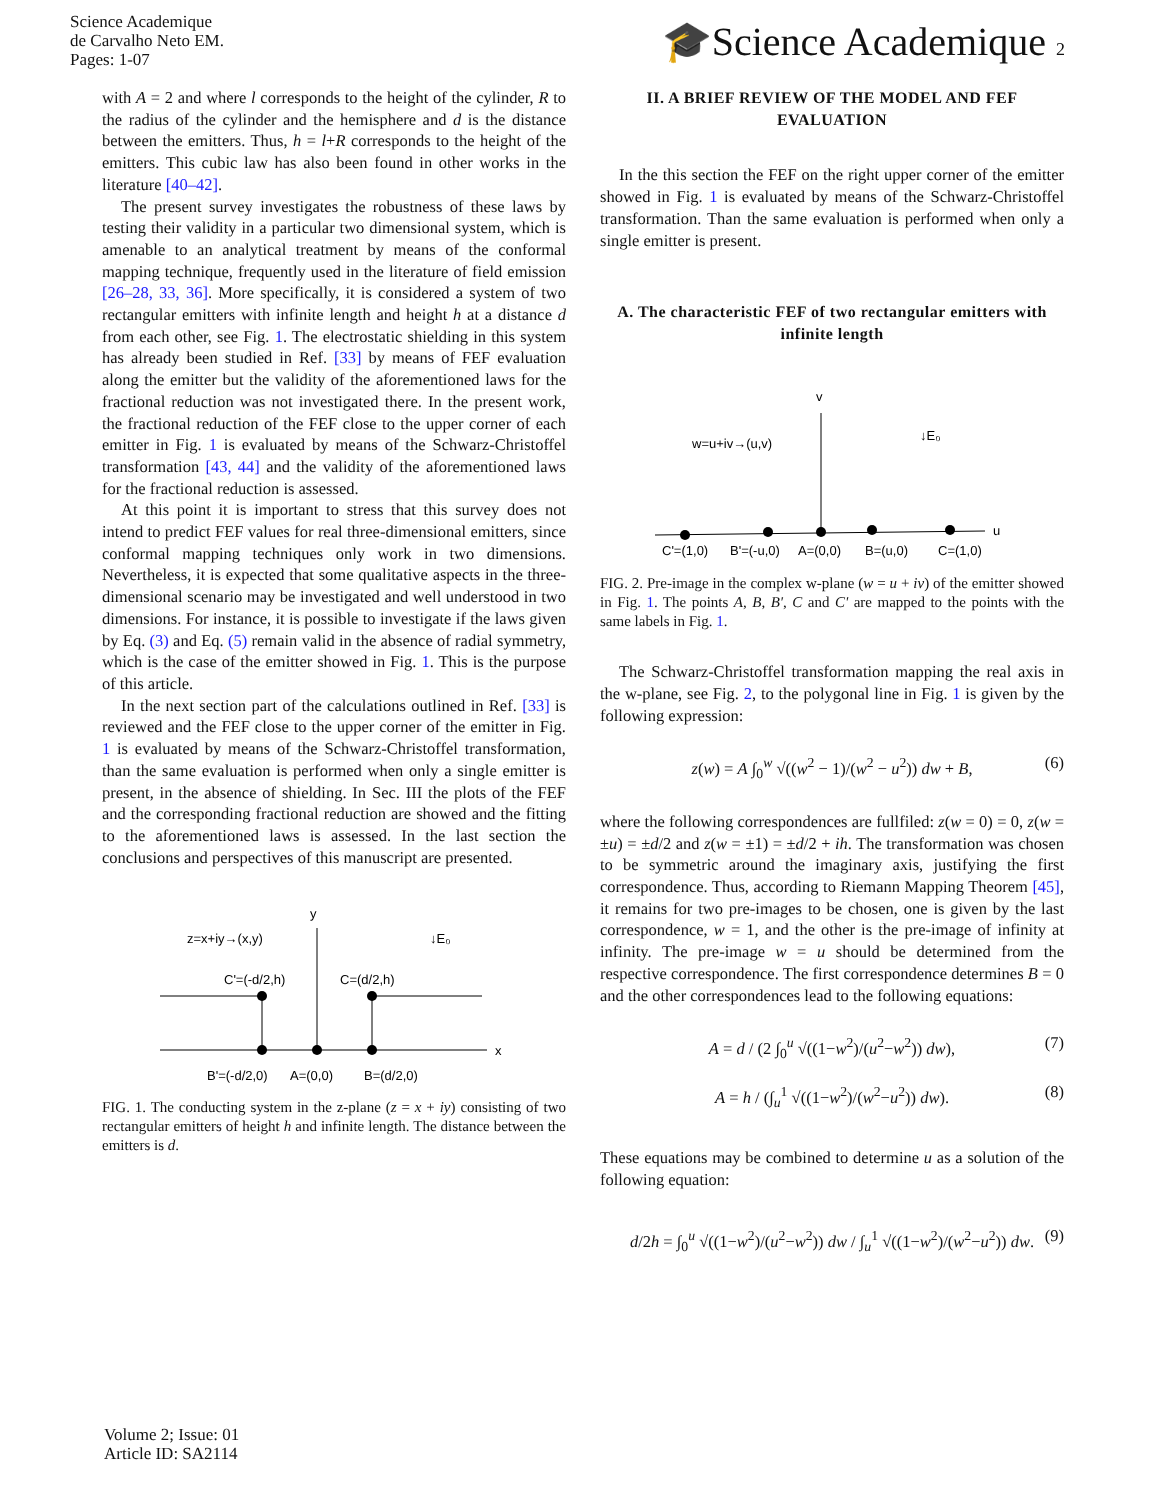Science Academique
de Carvalho Neto EM.
Pages: 1-07
🎓Science Academique 2
with A = 2 and where l corresponds to the height of the cylinder, R to the radius of the cylinder and the hemisphere and d is the distance between the emitters. Thus, h = l+R corresponds to the height of the emitters. This cubic law has also been found in other works in the literature [40–42].
The present survey investigates the robustness of these laws by testing their validity in a particular two dimensional system, which is amenable to an analytical treatment by means of the conformal mapping technique, frequently used in the literature of field emission [26–28, 33, 36]. More specifically, it is considered a system of two rectangular emitters with infinite length and height h at a distance d from each other, see Fig. 1. The electrostatic shielding in this system has already been studied in Ref. [33] by means of FEF evaluation along the emitter but the validity of the aforementioned laws for the fractional reduction was not investigated there. In the present work, the fractional reduction of the FEF close to the upper corner of each emitter in Fig. 1 is evaluated by means of the Schwarz-Christoffel transformation [43, 44] and the validity of the aforementioned laws for the fractional reduction is assessed.
At this point it is important to stress that this survey does not intend to predict FEF values for real three-dimensional emitters, since conformal mapping techniques only work in two dimensions. Nevertheless, it is expected that some qualitative aspects in the three-dimensional scenario may be investigated and well understood in two dimensions. For instance, it is possible to investigate if the laws given by Eq. (3) and Eq. (5) remain valid in the absence of radial symmetry, which is the case of the emitter showed in Fig. 1. This is the purpose of this article.
In the next section part of the calculations outlined in Ref. [33] is reviewed and the FEF close to the upper corner of the emitter in Fig. 1 is evaluated by means of the Schwarz-Christoffel transformation, than the same evaluation is performed when only a single emitter is present, in the absence of shielding. In Sec. III the plots of the FEF and the corresponding fractional reduction are showed and the fitting to the aforementioned laws is assessed. In the last section the conclusions and perspectives of this manuscript are presented.
y
x
z=x+iy→(x,y)
↓E₀
C'=(-d/2,h)
C=(d/2,h)
B'=(-d/2,0)
A=(0,0)
B=(d/2,0)
FIG. 1. The conducting system in the z-plane (z = x + iy) consisting of two rectangular emitters of height h and infinite length. The distance between the emitters is d.
II. A BRIEF REVIEW OF THE MODEL AND FEF EVALUATION
In the this section the FEF on the right upper corner of the emitter showed in Fig. 1 is evaluated by means of the Schwarz-Christoffel transformation. Than the same evaluation is performed when only a single emitter is present.
A. The characteristic FEF of two rectangular emitters with infinite length
v
u
w=u+iv→(u,v)
↓E₀
C'=(1,0)
B'=(-u,0)
A=(0,0)
B=(u,0)
C=(1,0)
FIG. 2. Pre-image in the complex w-plane (w = u + iv) of the emitter showed in Fig. 1. The points A, B, B', C and C' are mapped to the points with the same labels in Fig. 1.
The Schwarz-Christoffel transformation mapping the real axis in the w-plane, see Fig. 2, to the polygonal line in Fig. 1 is given by the following expression:
z(w) = A ∫<sub>0</sub><sup>w</sup> √((w<sup>2</sup> − 1)/(w<sup>2</sup> − u<sup>2</sup>)) dw + B, (6)
where the following correspondences are fullfiled: z(w = 0) = 0, z(w = ±u) = ±d/2 and z(w = ±1) = ±d/2 + ih. The transformation was chosen to be symmetric around the imaginary axis, justifying the first correspondence. Thus, according to Riemann Mapping Theorem [45], it remains for two pre-images to be chosen, one is given by the last correspondence, w = 1, and the other is the pre-image of infinity at infinity. The pre-image w = u should be determined from the respective correspondence. The first correspondence determines B = 0 and the other correspondences lead to the following equations:
A = d / (2 ∫<sub>0</sub><sup>u</sup> √((1−w<sup>2</sup>)/(u<sup>2</sup>−w<sup>2</sup>)) dw), (7)
A = h / (∫<sub>u</sub><sup>1</sup> √((1−w<sup>2</sup>)/(w<sup>2</sup>−u<sup>2</sup>)) dw). (8)
These equations may be combined to determine u as a solution of the following equation:
d/2h = ∫<sub>0</sub><sup>u</sup> √((1−w<sup>2</sup>)/(u<sup>2</sup>−w<sup>2</sup>)) dw / ∫<sub>u</sub><sup>1</sup> √((1−w<sup>2</sup>)/(w<sup>2</sup>−u<sup>2</sup>)) dw. (9)
Volume 2; Issue: 01
Article ID: SA2114